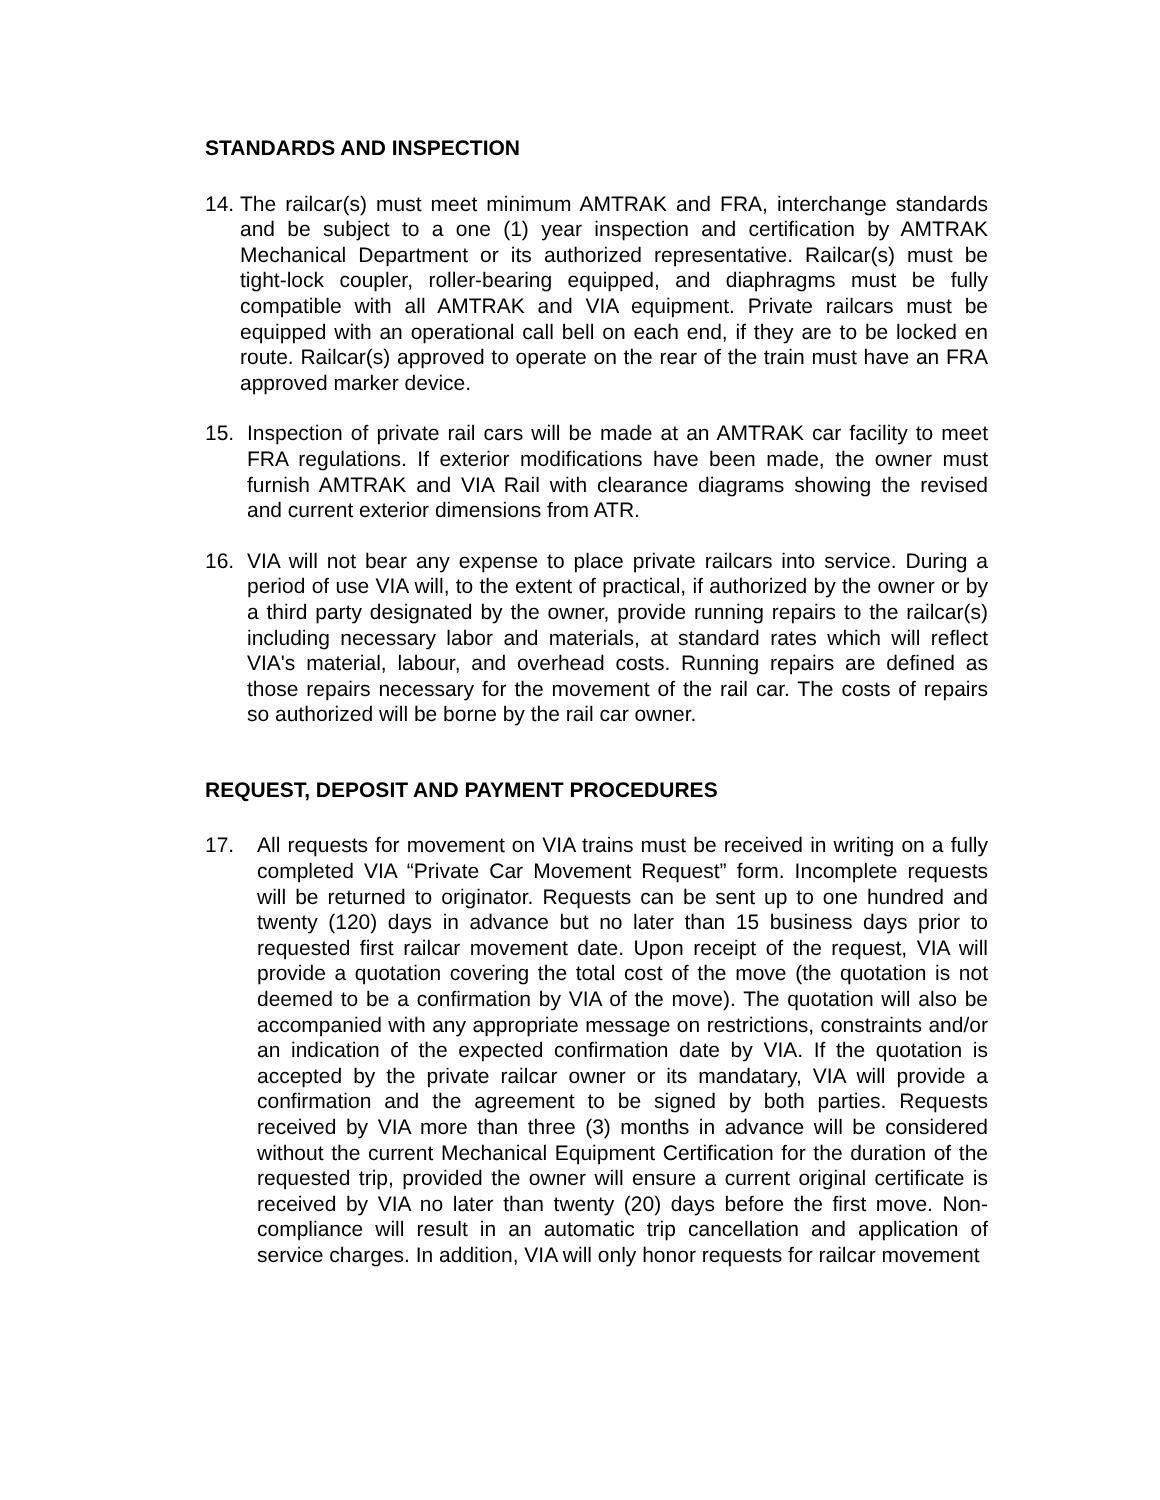STANDARDS AND INSPECTION
14. The railcar(s) must meet minimum AMTRAK and FRA, interchange standards and be subject to a one (1) year inspection and certification by AMTRAK Mechanical Department or its authorized representative. Railcar(s) must be tight-lock coupler, roller-bearing equipped, and diaphragms must be fully compatible with all AMTRAK and VIA equipment. Private railcars must be equipped with an operational call bell on each end, if they are to be locked en route. Railcar(s) approved to operate on the rear of the train must have an FRA approved marker device.
15. Inspection of private rail cars will be made at an AMTRAK car facility to meet FRA regulations. If exterior modifications have been made, the owner must furnish AMTRAK and VIA Rail with clearance diagrams showing the revised and current exterior dimensions from ATR.
16. VIA will not bear any expense to place private railcars into service. During a period of use VIA will, to the extent of practical, if authorized by the owner or by a third party designated by the owner, provide running repairs to the railcar(s) including necessary labor and materials, at standard rates which will reflect VIA's material, labour, and overhead costs. Running repairs are defined as those repairs necessary for the movement of the rail car. The costs of repairs so authorized will be borne by the rail car owner.
REQUEST, DEPOSIT AND PAYMENT PROCEDURES
17. All requests for movement on VIA trains must be received in writing on a fully completed VIA “Private Car Movement Request” form. Incomplete requests will be returned to originator. Requests can be sent up to one hundred and twenty (120) days in advance but no later than 15 business days prior to requested first railcar movement date. Upon receipt of the request, VIA will provide a quotation covering the total cost of the move (the quotation is not deemed to be a confirmation by VIA of the move). The quotation will also be accompanied with any appropriate message on restrictions, constraints and/or an indication of the expected confirmation date by VIA. If the quotation is accepted by the private railcar owner or its mandatary, VIA will provide a confirmation and the agreement to be signed by both parties. Requests received by VIA more than three (3) months in advance will be considered without the current Mechanical Equipment Certification for the duration of the requested trip, provided the owner will ensure a current original certificate is received by VIA no later than twenty (20) days before the first move. Non-compliance will result in an automatic trip cancellation and application of service charges. In addition, VIA will only honor requests for railcar movement